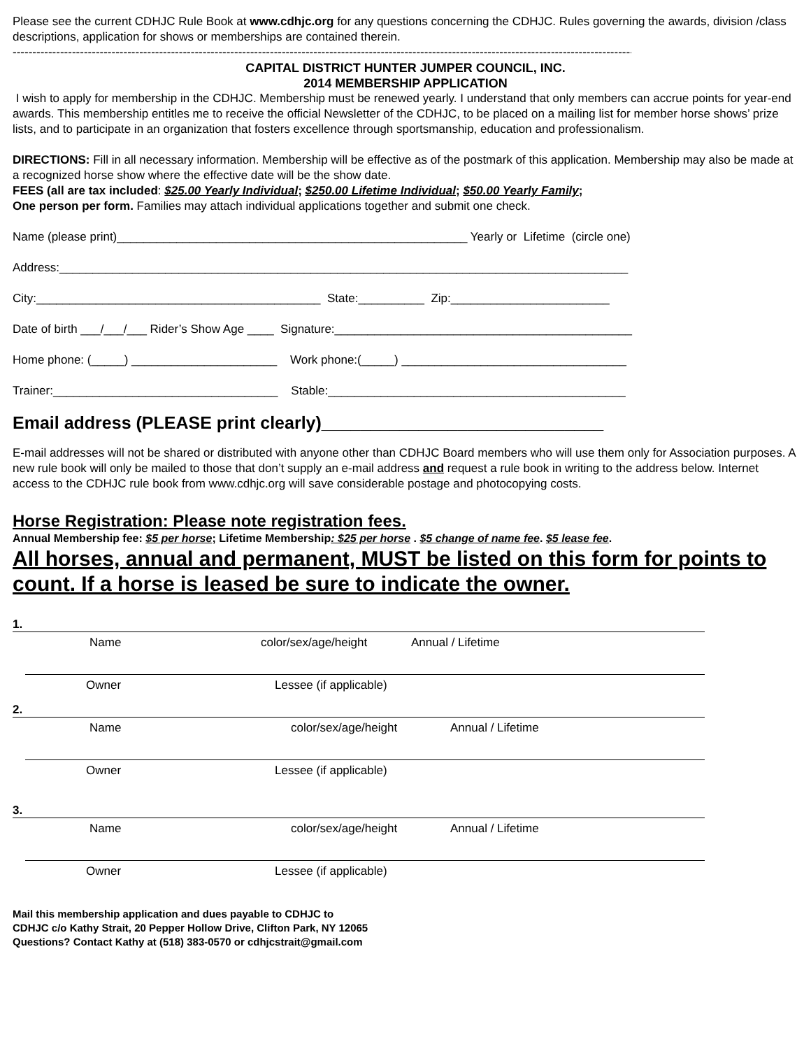Please see the current CDHJC Rule Book at www.cdhjc.org for any questions concerning the CDHJC. Rules governing the awards, division /class descriptions, application for shows or memberships are contained therein.
---------------------------------------------------------------------------------------------------------------------------------------------------------------------------
CAPITAL DISTRICT HUNTER JUMPER COUNCIL, INC.
2014 MEMBERSHIP APPLICATION
I wish to apply for membership in the CDHJC. Membership must be renewed yearly. I understand that only members can accrue points for year-end awards. This membership entitles me to receive the official Newsletter of the CDHJC, to be placed on a mailing list for member horse shows’ prize lists, and to participate in an organization that fosters excellence through sportsmanship, education and professionalism.
DIRECTIONS: Fill in all necessary information. Membership will be effective as of the postmark of this application. Membership may also be made at a recognized horse show where the effective date will be the show date.
FEES (all are tax included: $25.00 Yearly Individual; $250.00 Lifetime Individual; $50.00 Yearly Family;
One person per form. Families may attach individual applications together and submit one check.
Name (please print)_____________________________________________________ Yearly or Lifetime (circle one)
Address:______________________________________________________________________________________
City:___________________________________________ State:__________ Zip:________________________
Date of birth ___/___/___ Rider’s Show Age ____ Signature:_____________________________________________
Home phone: (_____) ______________________ Work phone:(_____) __________________________________
Trainer:__________________________________ Stable:_____________________________________________
Email address (PLEASE print clearly)_____________________________
E-mail addresses will not be shared or distributed with anyone other than CDHJC Board members who will use them only for Association purposes. A new rule book will only be mailed to those that don’t supply an e-mail address and request a rule book in writing to the address below. Internet access to the CDHJC rule book from www.cdhjc.org will save considerable postage and photocopying costs.
Horse Registration: Please note registration fees.
Annual Membership fee: $5 per horse; Lifetime Membership: $25 per horse . $5 change of name fee. $5 lease fee.
All horses, annual and permanent, MUST be listed on this form for points to count. If a horse is leased be sure to indicate the owner.
1.
Name color/sex/age/height Annual / Lifetime
Owner Lessee (if applicable)
2.
Name color/sex/age/height Annual / Lifetime
Owner Lessee (if applicable)
3.
Name color/sex/age/height Annual / Lifetime
Owner Lessee (if applicable)
Mail this membership application and dues payable to CDHJC to
CDHJC c/o Kathy Strait, 20 Pepper Hollow Drive, Clifton Park, NY 12065
Questions? Contact Kathy at (518) 383-0570 or cdhjcstrait@gmail.com